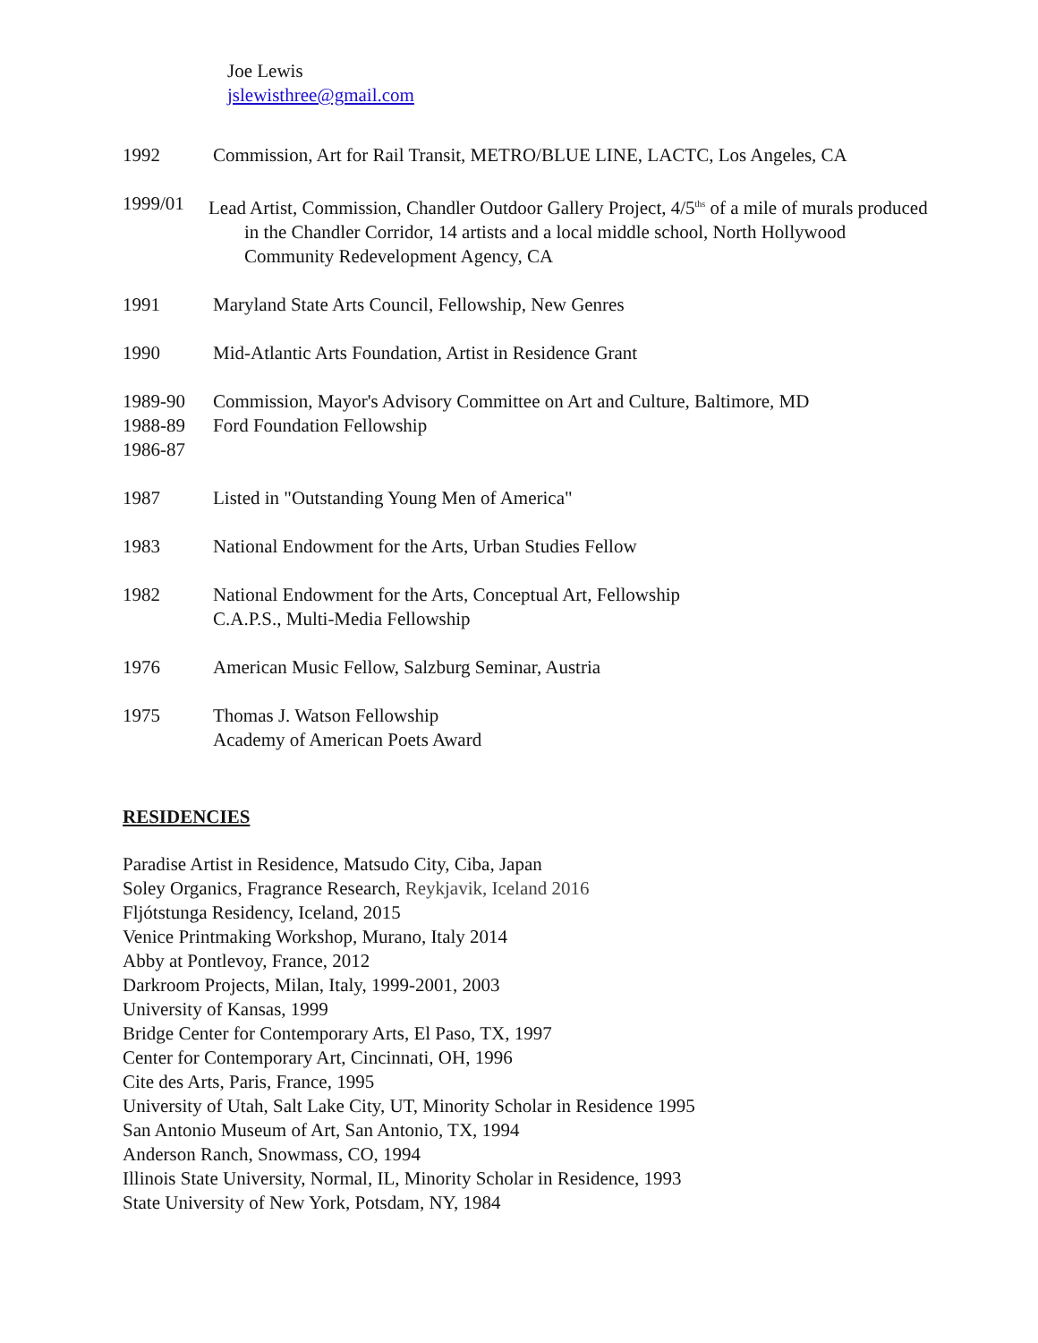Joe Lewis
jslewisthree@gmail.com
1992 Commission, Art for Rail Transit, METRO/BLUE LINE, LACTC, Los Angeles, CA
1999/01 Lead Artist, Commission, Chandler Outdoor Gallery Project, 4/5<sup>ths</sup> of a mile of murals produced in the Chandler Corridor, 14 artists and a local middle school, North Hollywood Community Redevelopment Agency, CA
1991 Maryland State Arts Council, Fellowship, New Genres
1990 Mid-Atlantic Arts Foundation, Artist in Residence Grant
1989-90
1988-89
1986-87
Commission, Mayor's Advisory Committee on Art and Culture, Baltimore, MD
Ford Foundation Fellowship
1987 Listed in "Outstanding Young Men of America"
1983 National Endowment for the Arts, Urban Studies Fellow
1982 National Endowment for the Arts, Conceptual Art, Fellowship
C.A.P.S., Multi-Media Fellowship
1976 American Music Fellow, Salzburg Seminar, Austria
1975 Thomas J. Watson Fellowship
Academy of American Poets Award
RESIDENCIES
Paradise Artist in Residence, Matsudo City, Ciba, Japan
Soley Organics, Fragrance Research, Reykjavik, Iceland 2016
Fljótstunga Residency, Iceland, 2015
Venice Printmaking Workshop, Murano, Italy 2014
Abby at Pontlevoy, France, 2012
Darkroom Projects, Milan, Italy, 1999-2001, 2003
University of Kansas, 1999
Bridge Center for Contemporary Arts, El Paso, TX, 1997
Center for Contemporary Art, Cincinnati, OH, 1996
Cite des Arts, Paris, France, 1995
University of Utah, Salt Lake City, UT, Minority Scholar in Residence 1995
San Antonio Museum of Art, San Antonio, TX, 1994
Anderson Ranch, Snowmass, CO, 1994
Illinois State University, Normal, IL, Minority Scholar in Residence, 1993
State University of New York, Potsdam, NY, 1984